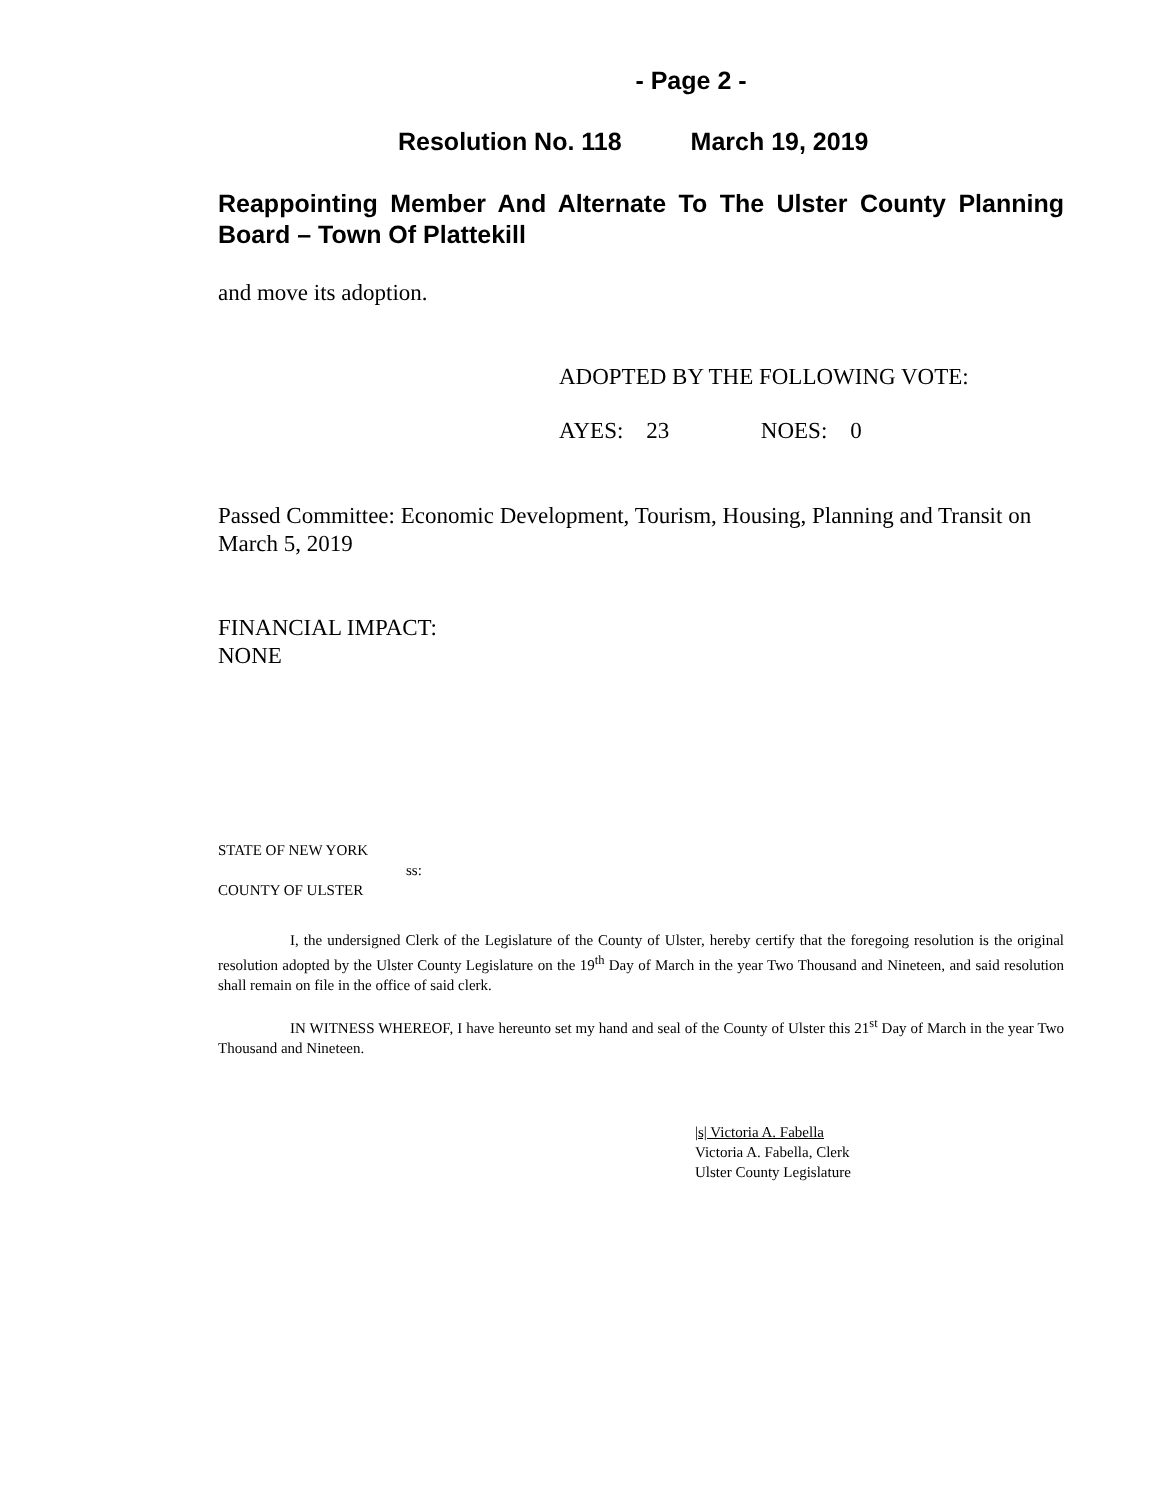- Page 2 -
Resolution No. 118 March 19, 2019
Reappointing Member And Alternate To The Ulster County Planning Board – Town Of Plattekill
and move its adoption.
ADOPTED BY THE FOLLOWING VOTE:
AYES: 23 NOES: 0
Passed Committee: Economic Development, Tourism, Housing, Planning and Transit on March 5, 2019
FINANCIAL IMPACT:
NONE
STATE OF NEW YORK
ss:
COUNTY OF ULSTER
I, the undersigned Clerk of the Legislature of the County of Ulster, hereby certify that the foregoing resolution is the original resolution adopted by the Ulster County Legislature on the 19<sup>th</sup> Day of March in the year Two Thousand and Nineteen, and said resolution shall remain on file in the office of said clerk.
IN WITNESS WHEREOF, I have hereunto set my hand and seal of the County of Ulster this 21<sup>st</sup> Day of March in the year Two Thousand and Nineteen.
|s| Victoria A. Fabella
Victoria A. Fabella, Clerk
Ulster County Legislature